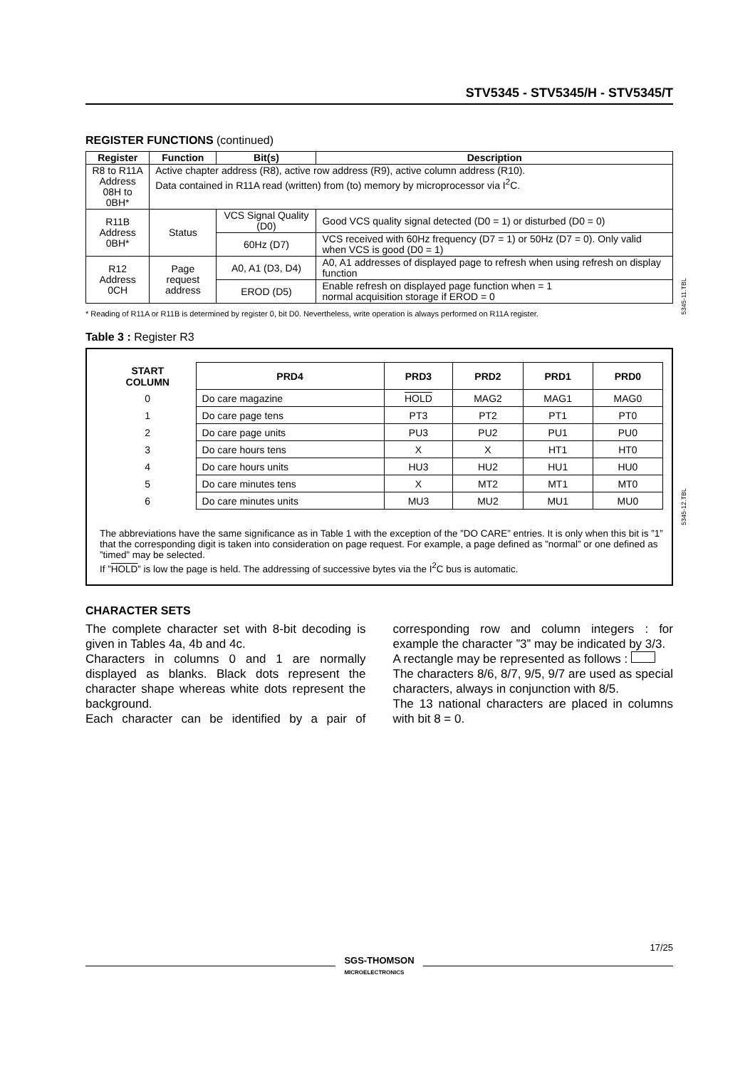STV5345 - STV5345/H - STV5345/T
REGISTER FUNCTIONS (continued)
| Register | Function | Bit(s) | Description |
| --- | --- | --- | --- |
| R8 to R11A Address 08H to 0BH* | Active chapter address (R8), active row address (R9), active column address (R10). Data contained in R11A read (written) from (to) memory by microprocessor via I<sup>2</sup>C. | | |
| R11B Address 0BH* | Status | VCS Signal Quality (D0) | Good VCS quality signal detected (D0 = 1) or disturbed (D0 = 0) |
| | | 60Hz (D7) | VCS received with 60Hz frequency (D7 = 1) or 50Hz (D7 = 0). Only valid when VCS is good (D0 = 1) |
| R12 Address 0CH | Page request address | A0, A1 (D3, D4) | A0, A1 addresses of displayed page to refresh when using refresh on display function |
| | | EROD (D5) | Enable refresh on displayed page function when = 1 normal acquisition storage if EROD = 0 |
* Reading of R11A or R11B is determined by register 0, bit D0. Nevertheless, write operation is always performed on R11A register.
Table 3 : Register R3
| START COLUMN | PRD4 | PRD3 | PRD2 | PRD1 | PRD0 |
| --- | --- | --- | --- | --- | --- |
| 0 | Do care magazine | HOLD | MAG2 | MAG1 | MAG0 |
| 1 | Do care page tens | PT3 | PT2 | PT1 | PT0 |
| 2 | Do care page units | PU3 | PU2 | PU1 | PU0 |
| 3 | Do care hours tens | X | X | HT1 | HT0 |
| 4 | Do care hours units | HU3 | HU2 | HU1 | HU0 |
| 5 | Do care minutes tens | X | MT2 | MT1 | MT0 |
| 6 | Do care minutes units | MU3 | MU2 | MU1 | MU0 |
The abbreviations have the same significance as in Table 1 with the exception of the ”DO CARE” entries. It is only when this bit is ”1” that the corresponding digit is taken into consideration on page request. For example, a page defined as ”normal” or one defined as ”timed” may be selected.
If ”HOLD” is low the page is held. The addressing of successive bytes via the I<sup>2</sup>C bus is automatic.
CHARACTER SETS
The complete character set with 8-bit decoding is given in Tables 4a, 4b and 4c.
Characters in columns 0 and 1 are normally displayed as blanks. Black dots represent the character shape whereas white dots represent the background.
Each character can be identified by a pair of corresponding row and column integers : for example the character ”3” may be indicated by 3/3.
A rectangle may be represented as follows :
The characters 8/6, 8/7, 9/5, 9/7 are used as special characters, always in conjunction with 8/5.
The 13 national characters are placed in columns with bit 8 = 0.
5345-11.TBL
5345-12.TBL
SGS-THOMSON
MICROELECTRONICS
17/25